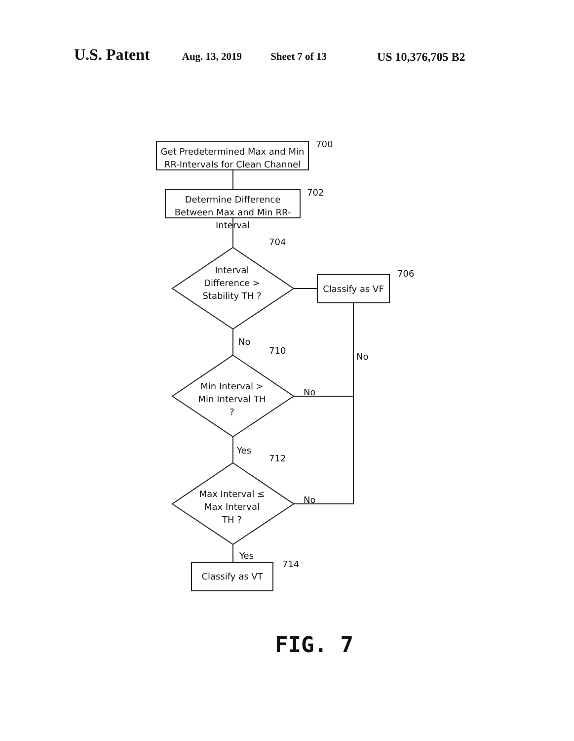U.S. Patent
Aug. 13, 2019 Sheet 7 of 13 US 10,376,705 B2
Get Predetermined Max and Min RR-Intervals for Clean Channel
700
Determine Difference Between Max and Min RR-Interval
702
704
Interval Difference > Stability TH ?
Classify as VF
706
No
710
No
Min Interval > Min Interval TH ?
No
Yes
712
Max Interval ≤ Max Interval TH ?
No
Yes
Classify as VT
714
FIG. 7